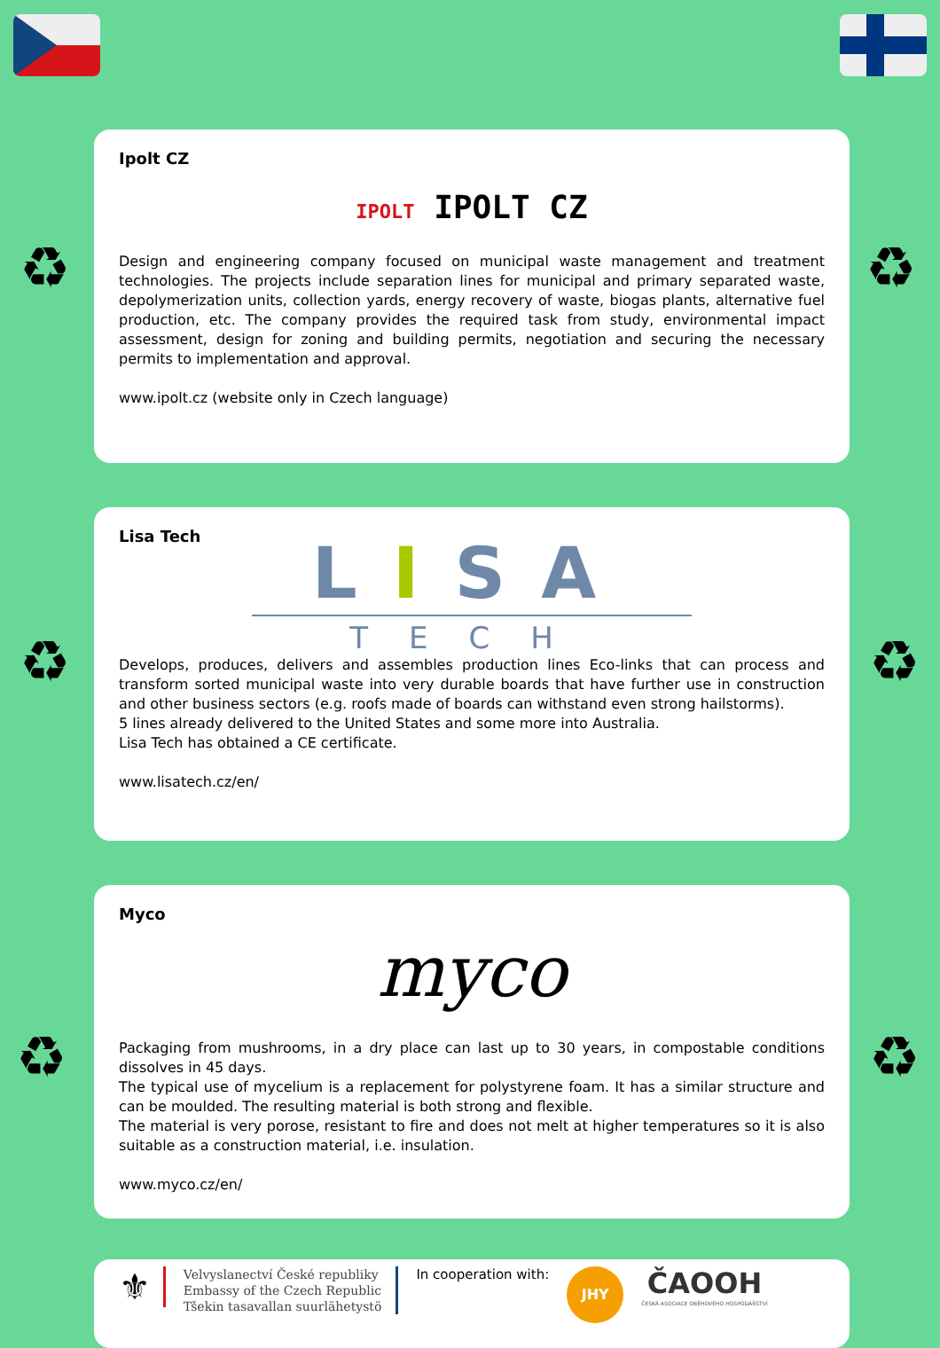♻ ♻
♻ ♻
♻ ♻
Ipolt CZ
IPOLT IPOLT CZ
Design and engineering company focused on municipal waste management and treatment technologies. The projects include separation lines for municipal and primary separated waste, depolymerization units, collection yards, energy recovery of waste, biogas plants, alternative fuel production, etc. The company provides the required task from study, environmental impact assessment, design for zoning and building permits, negotiation and securing the necessary permits to implementation and approval.
www.ipolt.cz (website only in Czech language)
Lisa Tech
LISA
TECH
Develops, produces, delivers and assembles production lines Eco-links that can process and transform sorted municipal waste into very durable boards that have further use in construction and other business sectors (e.g. roofs made of boards can withstand even strong hailstorms).
5 lines already delivered to the United States and some more into Australia.
Lisa Tech has obtained a CE certificate.
www.lisatech.cz/en/
Myco
myco
Packaging from mushrooms, in a dry place can last up to 30 years, in compostable conditions dissolves in 45 days.
The typical use of mycelium is a replacement for polystyrene foam. It has a similar structure and can be moulded. The resulting material is both strong and flexible.
The material is very porose, resistant to fire and does not melt at higher temperatures so it is also suitable as a construction material, i.e. insulation.
www.myco.cz/en/
⚜
Velvyslanectví České republiky
Embassy of the Czech Republic
Tšekin tasavallan suurlähetystö
In cooperation with:
JHY
ČAOOH
ČESKÁ ASOCIACE OBĚHOVÉHO HOSPODÁŘSTVÍ